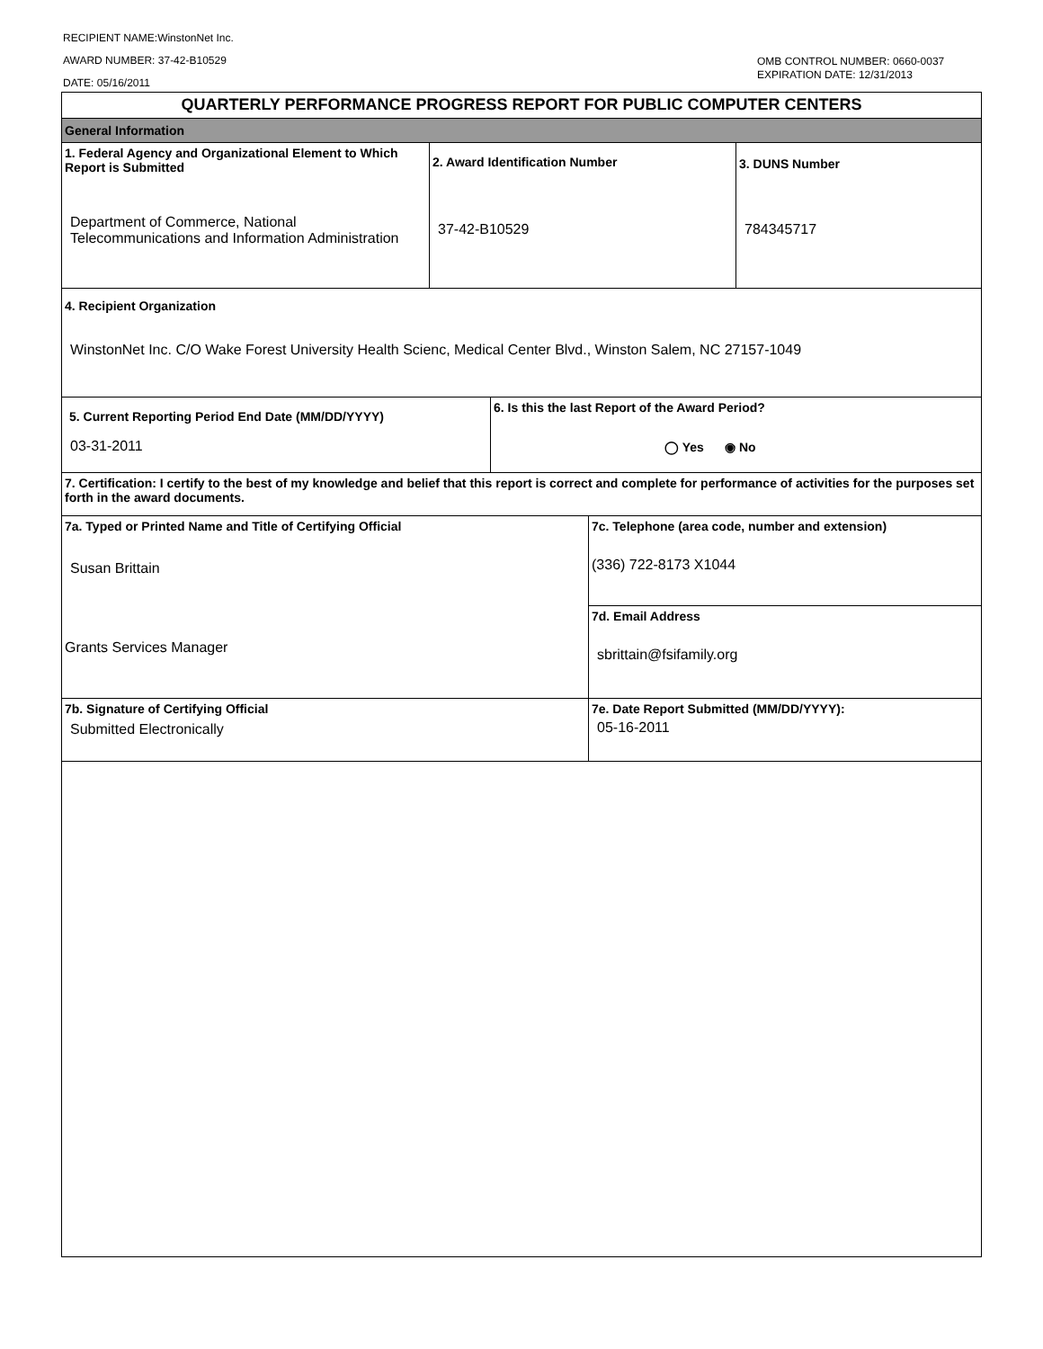RECIPIENT NAME:WinstonNet Inc.
AWARD NUMBER: 37-42-B10529
DATE: 05/16/2011
OMB CONTROL NUMBER: 0660-0037
EXPIRATION DATE: 12/31/2013
QUARTERLY PERFORMANCE PROGRESS REPORT FOR PUBLIC COMPUTER CENTERS
General Information
1. Federal Agency and Organizational Element to Which Report is Submitted
Department of Commerce, National Telecommunications and Information Administration
2. Award Identification Number
37-42-B10529
3. DUNS Number
784345717
4. Recipient Organization
WinstonNet Inc. C/O Wake Forest University Health Scienc, Medical Center Blvd., Winston Salem, NC 27157-1049
5. Current Reporting Period End Date (MM/DD/YYYY)
03-31-2011
6. Is this the last Report of the Award Period?
◯ Yes ◉ No
7. Certification: I certify to the best of my knowledge and belief that this report is correct and complete for performance of activities for the purposes set forth in the award documents.
7a. Typed or Printed Name and Title of Certifying Official
Susan Brittain
Grants Services Manager
7c. Telephone (area code, number and extension)
(336) 722-8173 X1044
7d. Email Address
sbrittain@fsifamily.org
7b. Signature of Certifying Official
Submitted Electronically
7e. Date Report Submitted (MM/DD/YYYY):
05-16-2011